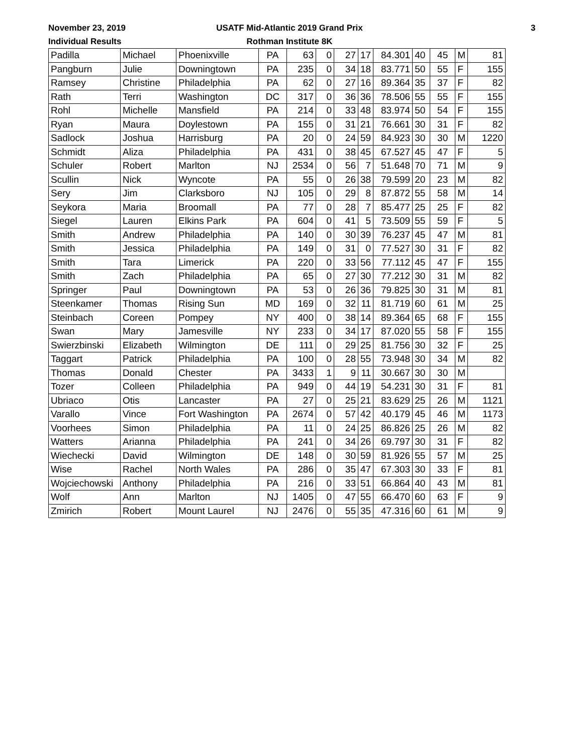November 23, 2019
Individual Results
USATF Mid-Atlantic 2019 Grand Prix
Rothman Institute 8K
3
| Padilla | Michael | Phoenixville | PA | 63 | 0 | 27 | 17 | 84.301 | 40 | 45 | M | 81 |
| Pangburn | Julie | Downingtown | PA | 235 | 0 | 34 | 18 | 83.771 | 50 | 55 | F | 155 |
| Ramsey | Christine | Philadelphia | PA | 62 | 0 | 27 | 16 | 89.364 | 35 | 37 | F | 82 |
| Rath | Terri | Washington | DC | 317 | 0 | 36 | 36 | 78.506 | 55 | 55 | F | 155 |
| Rohl | Michelle | Mansfield | PA | 214 | 0 | 33 | 48 | 83.974 | 50 | 54 | F | 155 |
| Ryan | Maura | Doylestown | PA | 155 | 0 | 31 | 21 | 76.661 | 30 | 31 | F | 82 |
| Sadlock | Joshua | Harrisburg | PA | 20 | 0 | 24 | 59 | 84.923 | 30 | 30 | M | 1220 |
| Schmidt | Aliza | Philadelphia | PA | 431 | 0 | 38 | 45 | 67.527 | 45 | 47 | F | 5 |
| Schuler | Robert | Marlton | NJ | 2534 | 0 | 56 | 7 | 51.648 | 70 | 71 | M | 9 |
| Scullin | Nick | Wyncote | PA | 55 | 0 | 26 | 38 | 79.599 | 20 | 23 | M | 82 |
| Sery | Jim | Clarksboro | NJ | 105 | 0 | 29 | 8 | 87.872 | 55 | 58 | M | 14 |
| Seykora | Maria | Broomall | PA | 77 | 0 | 28 | 7 | 85.477 | 25 | 25 | F | 82 |
| Siegel | Lauren | Elkins Park | PA | 604 | 0 | 41 | 5 | 73.509 | 55 | 59 | F | 5 |
| Smith | Andrew | Philadelphia | PA | 140 | 0 | 30 | 39 | 76.237 | 45 | 47 | M | 81 |
| Smith | Jessica | Philadelphia | PA | 149 | 0 | 31 | 0 | 77.527 | 30 | 31 | F | 82 |
| Smith | Tara | Limerick | PA | 220 | 0 | 33 | 56 | 77.112 | 45 | 47 | F | 155 |
| Smith | Zach | Philadelphia | PA | 65 | 0 | 27 | 30 | 77.212 | 30 | 31 | M | 82 |
| Springer | Paul | Downingtown | PA | 53 | 0 | 26 | 36 | 79.825 | 30 | 31 | M | 81 |
| Steenkamer | Thomas | Rising Sun | MD | 169 | 0 | 32 | 11 | 81.719 | 60 | 61 | M | 25 |
| Steinbach | Coreen | Pompey | NY | 400 | 0 | 38 | 14 | 89.364 | 65 | 68 | F | 155 |
| Swan | Mary | Jamesville | NY | 233 | 0 | 34 | 17 | 87.020 | 55 | 58 | F | 155 |
| Swierzbinski | Elizabeth | Wilmington | DE | 111 | 0 | 29 | 25 | 81.756 | 30 | 32 | F | 25 |
| Taggart | Patrick | Philadelphia | PA | 100 | 0 | 28 | 55 | 73.948 | 30 | 34 | M | 82 |
| Thomas | Donald | Chester | PA | 3433 | 1 | 9 | 11 | 30.667 | 30 | 30 | M | |
| Tozer | Colleen | Philadelphia | PA | 949 | 0 | 44 | 19 | 54.231 | 30 | 31 | F | 81 |
| Ubriaco | Otis | Lancaster | PA | 27 | 0 | 25 | 21 | 83.629 | 25 | 26 | M | 1121 |
| Varallo | Vince | Fort Washington | PA | 2674 | 0 | 57 | 42 | 40.179 | 45 | 46 | M | 1173 |
| Voorhees | Simon | Philadelphia | PA | 11 | 0 | 24 | 25 | 86.826 | 25 | 26 | M | 82 |
| Watters | Arianna | Philadelphia | PA | 241 | 0 | 34 | 26 | 69.797 | 30 | 31 | F | 82 |
| Wiechecki | David | Wilmington | DE | 148 | 0 | 30 | 59 | 81.926 | 55 | 57 | M | 25 |
| Wise | Rachel | North Wales | PA | 286 | 0 | 35 | 47 | 67.303 | 30 | 33 | F | 81 |
| Wojciechowski | Anthony | Philadelphia | PA | 216 | 0 | 33 | 51 | 66.864 | 40 | 43 | M | 81 |
| Wolf | Ann | Marlton | NJ | 1405 | 0 | 47 | 55 | 66.470 | 60 | 63 | F | 9 |
| Zmirich | Robert | Mount Laurel | NJ | 2476 | 0 | 55 | 35 | 47.316 | 60 | 61 | M | 9 |